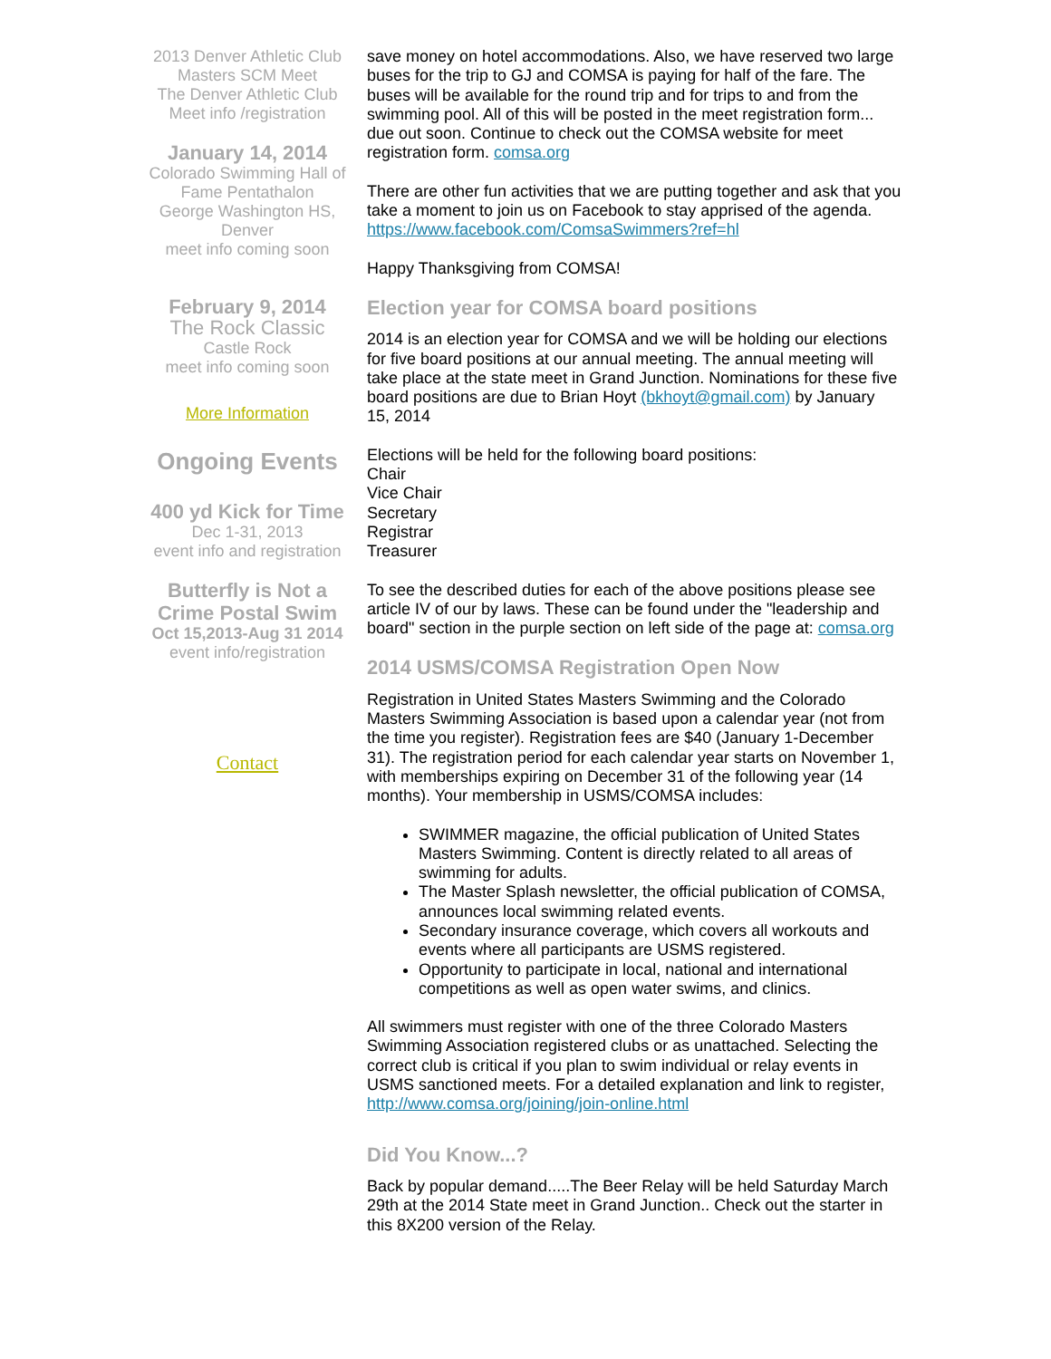2013 Denver Athletic Club Masters SCM Meet
The Denver Athletic Club
Meet info /registration
January 14, 2014
Colorado Swimming Hall of Fame Pentathalon
George Washington HS, Denver
meet info coming soon
February 9, 2014
The Rock Classic
Castle Rock
meet info coming soon
More Information
Ongoing Events
400 yd Kick for Time
Dec 1-31, 2013
event info and registration
Butterfly is Not a Crime Postal Swim
Oct 15,2013-Aug 31 2014
event info/registration
Contact
save money on hotel accommodations. Also, we have reserved two large buses for the trip to GJ and COMSA is paying for half of the fare. The buses will be available for the round trip and for trips to and from the swimming pool. All of this will be posted in the meet registration form... due out soon. Continue to check out the COMSA website for meet registration form. comsa.org
There are other fun activities that we are putting together and ask that you take a moment to join us on Facebook to stay apprised of the agenda.
https://www.facebook.com/ComsaSwimmers?ref=hl
Happy Thanksgiving from COMSA!
Election year for COMSA board positions
2014 is an election year for COMSA and we will be holding our elections for five board positions at our annual meeting. The annual meeting will take place at the state meet in Grand Junction. Nominations for these five board positions are due to Brian Hoyt (bkhoyt@gmail.com) by January 15, 2014
Elections will be held for the following board positions:
Chair
Vice Chair
Secretary
Registrar
Treasurer
To see the described duties for each of the above positions please see article IV of our by laws. These can be found under the "leadership and board" section in the purple section on left side of the page at: comsa.org
2014 USMS/COMSA Registration Open Now
Registration in United States Masters Swimming and the Colorado Masters Swimming Association is based upon a calendar year (not from the time you register). Registration fees are $40 (January 1-December 31). The registration period for each calendar year starts on November 1, with memberships expiring on December 31 of the following year (14 months). Your membership in USMS/COMSA includes:
SWIMMER magazine, the official publication of United States Masters Swimming. Content is directly related to all areas of swimming for adults.
The Master Splash newsletter, the official publication of COMSA, announces local swimming related events.
Secondary insurance coverage, which covers all workouts and events where all participants are USMS registered.
Opportunity to participate in local, national and international competitions as well as open water swims, and clinics.
All swimmers must register with one of the three Colorado Masters Swimming Association registered clubs or as unattached. Selecting the correct club is critical if you plan to swim individual or relay events in USMS sanctioned meets. For a detailed explanation and link to register, http://www.comsa.org/joining/join-online.html
Did You Know...?
Back by popular demand.....The Beer Relay will be held Saturday March 29th at the 2014 State meet in Grand Junction.. Check out the starter in this 8X200 version of the Relay.